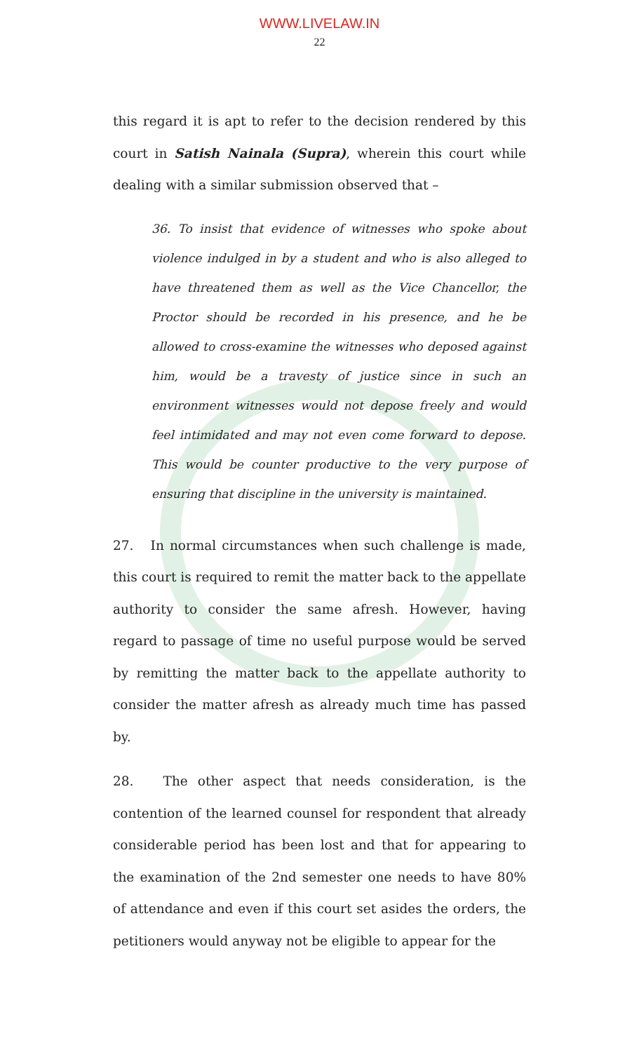WWW.LIVELAW.IN
22
this regard it is apt to refer to the decision rendered by this court in Satish Nainala (Supra), wherein this court while dealing with a similar submission observed that –
36. To insist that evidence of witnesses who spoke about violence indulged in by a student and who is also alleged to have threatened them as well as the Vice Chancellor, the Proctor should be recorded in his presence, and he be allowed to cross-examine the witnesses who deposed against him, would be a travesty of justice since in such an environment witnesses would not depose freely and would feel intimidated and may not even come forward to depose. This would be counter productive to the very purpose of ensuring that discipline in the university is maintained.
27. In normal circumstances when such challenge is made, this court is required to remit the matter back to the appellate authority to consider the same afresh. However, having regard to passage of time no useful purpose would be served by remitting the matter back to the appellate authority to consider the matter afresh as already much time has passed by.
28. The other aspect that needs consideration, is the contention of the learned counsel for respondent that already considerable period has been lost and that for appearing to the examination of the 2nd semester one needs to have 80% of attendance and even if this court set asides the orders, the petitioners would anyway not be eligible to appear for the